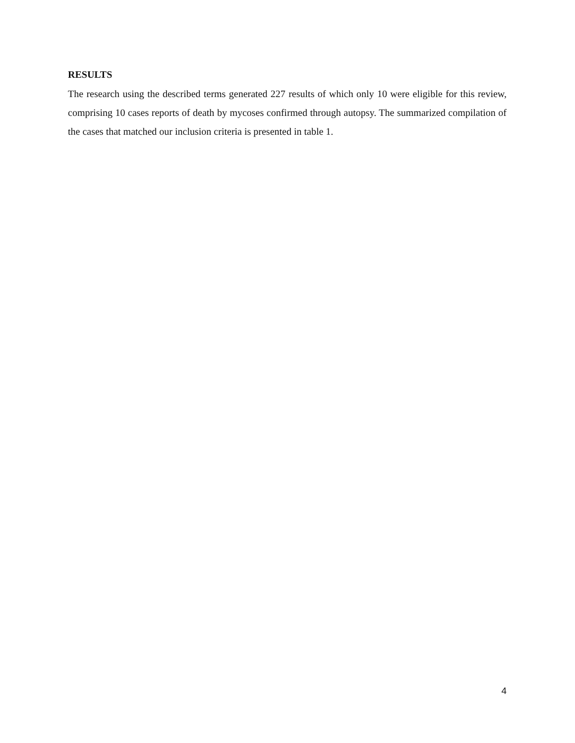RESULTS
The research using the described terms generated 227 results of which only 10 were eligible for this review, comprising 10 cases reports of death by mycoses confirmed through autopsy. The summarized compilation of the cases that matched our inclusion criteria is presented in table 1.
4